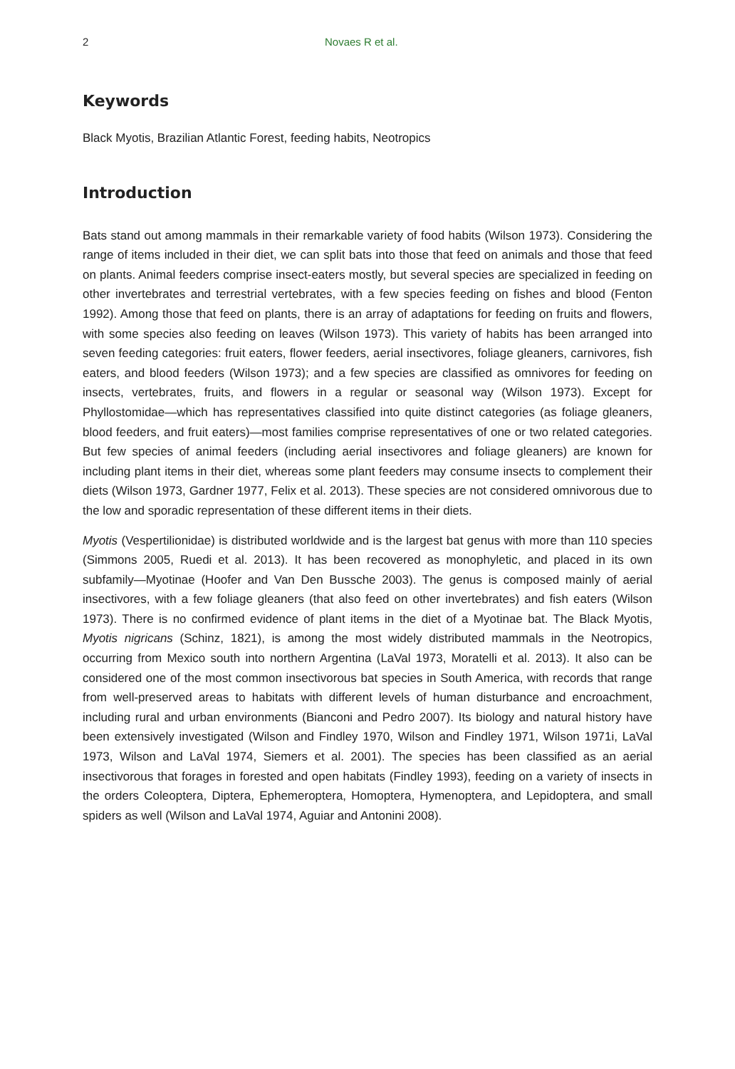2 Novaes R et al.
Keywords
Black Myotis, Brazilian Atlantic Forest, feeding habits, Neotropics
Introduction
Bats stand out among mammals in their remarkable variety of food habits (Wilson 1973). Considering the range of items included in their diet, we can split bats into those that feed on animals and those that feed on plants. Animal feeders comprise insect-eaters mostly, but several species are specialized in feeding on other invertebrates and terrestrial vertebrates, with a few species feeding on fishes and blood (Fenton 1992). Among those that feed on plants, there is an array of adaptations for feeding on fruits and flowers, with some species also feeding on leaves (Wilson 1973). This variety of habits has been arranged into seven feeding categories: fruit eaters, flower feeders, aerial insectivores, foliage gleaners, carnivores, fish eaters, and blood feeders (Wilson 1973); and a few species are classified as omnivores for feeding on insects, vertebrates, fruits, and flowers in a regular or seasonal way (Wilson 1973). Except for Phyllostomidae—which has representatives classified into quite distinct categories (as foliage gleaners, blood feeders, and fruit eaters)—most families comprise representatives of one or two related categories. But few species of animal feeders (including aerial insectivores and foliage gleaners) are known for including plant items in their diet, whereas some plant feeders may consume insects to complement their diets (Wilson 1973, Gardner 1977, Felix et al. 2013). These species are not considered omnivorous due to the low and sporadic representation of these different items in their diets.
Myotis (Vespertilionidae) is distributed worldwide and is the largest bat genus with more than 110 species (Simmons 2005, Ruedi et al. 2013). It has been recovered as monophyletic, and placed in its own subfamily—Myotinae (Hoofer and Van Den Bussche 2003). The genus is composed mainly of aerial insectivores, with a few foliage gleaners (that also feed on other invertebrates) and fish eaters (Wilson 1973). There is no confirmed evidence of plant items in the diet of a Myotinae bat. The Black Myotis, Myotis nigricans (Schinz, 1821), is among the most widely distributed mammals in the Neotropics, occurring from Mexico south into northern Argentina (LaVal 1973, Moratelli et al. 2013). It also can be considered one of the most common insectivorous bat species in South America, with records that range from well-preserved areas to habitats with different levels of human disturbance and encroachment, including rural and urban environments (Bianconi and Pedro 2007). Its biology and natural history have been extensively investigated (Wilson and Findley 1970, Wilson and Findley 1971, Wilson 1971i, LaVal 1973, Wilson and LaVal 1974, Siemers et al. 2001). The species has been classified as an aerial insectivorous that forages in forested and open habitats (Findley 1993), feeding on a variety of insects in the orders Coleoptera, Diptera, Ephemeroptera, Homoptera, Hymenoptera, and Lepidoptera, and small spiders as well (Wilson and LaVal 1974, Aguiar and Antonini 2008).